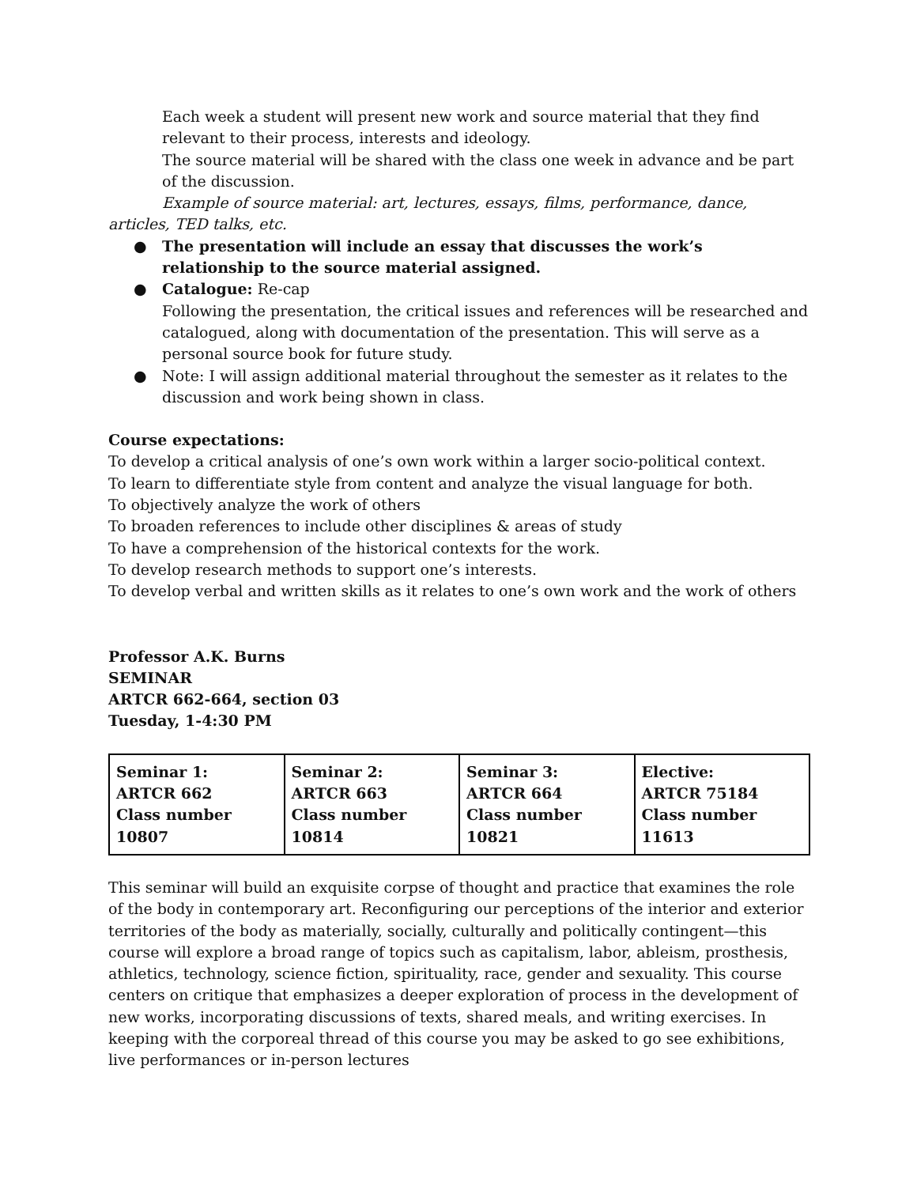Each week a student will present new work and source material that they find relevant to their process, interests and ideology.
The source material will be shared with the class one week in advance and be part of the discussion.
Example of source material: art, lectures, essays, films, performance, dance, articles, TED talks, etc.
● The presentation will include an essay that discusses the work’s relationship to the source material assigned.
● Catalogue: Re-cap
Following the presentation, the critical issues and references will be researched and catalogued, along with documentation of the presentation. This will serve as a personal source book for future study.
● Note: I will assign additional material throughout the semester as it relates to the discussion and work being shown in class.
Course expectations:
To develop a critical analysis of one’s own work within a larger socio-political context.
To learn to differentiate style from content and analyze the visual language for both.
To objectively analyze the work of others
To broaden references to include other disciplines & areas of study
To have a comprehension of the historical contexts for the work.
To develop research methods to support one’s interests.
To develop verbal and written skills as it relates to one’s own work and the work of others
Professor A.K. Burns
SEMINAR
ARTCR 662-664, section 03
Tuesday, 1-4:30 PM
| Seminar 1: ARTCR 662 Class number 10807 | Seminar 2: ARTCR 663 Class number 10814 | Seminar 3: ARTCR 664 Class number 10821 | Elective: ARTCR 75184 Class number 11613 |
This seminar will build an exquisite corpse of thought and practice that examines the role of the body in contemporary art. Reconfiguring our perceptions of the interior and exterior territories of the body as materially, socially, culturally and politically contingent—this course will explore a broad range of topics such as capitalism, labor, ableism, prosthesis, athletics, technology, science fiction, spirituality, race, gender and sexuality. This course centers on critique that emphasizes a deeper exploration of process in the development of new works, incorporating discussions of texts, shared meals, and writing exercises. In keeping with the corporeal thread of this course you may be asked to go see exhibitions, live performances or in-person lectures